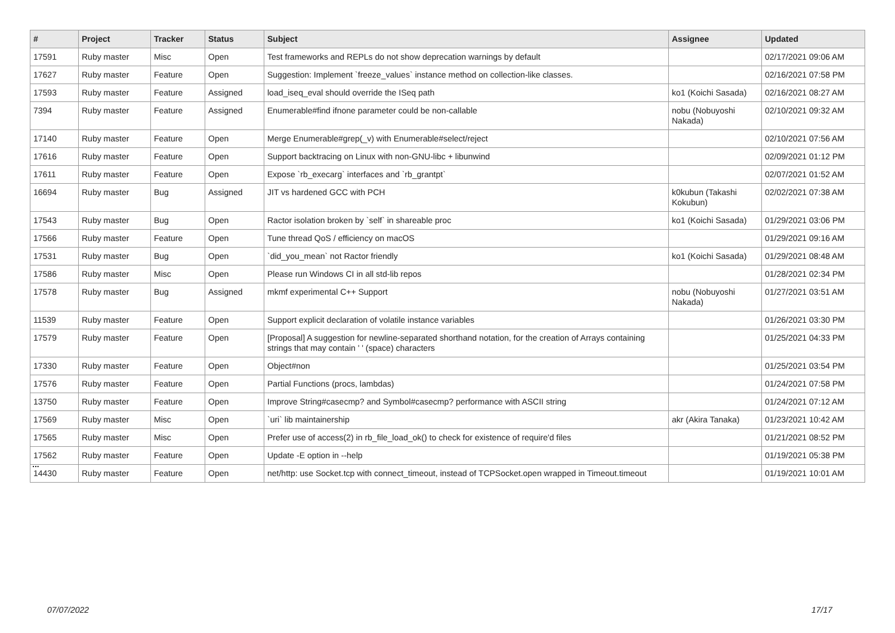| # | Project | Tracker | Status | Subject | Assignee | Updated |
| --- | --- | --- | --- | --- | --- | --- |
| 17591 | Ruby master | Misc | Open | Test frameworks and REPLs do not show deprecation warnings by default | | 02/17/2021 09:06 AM |
| 17627 | Ruby master | Feature | Open | Suggestion: Implement `freeze_values` instance method on collection-like classes. | | 02/16/2021 07:58 PM |
| 17593 | Ruby master | Feature | Assigned | load_iseq_eval should override the ISeq path | ko1 (Koichi Sasada) | 02/16/2021 08:27 AM |
| 7394 | Ruby master | Feature | Assigned | Enumerable#find ifnone parameter could be non-callable | nobu (Nobuyoshi Nakada) | 02/10/2021 09:32 AM |
| 17140 | Ruby master | Feature | Open | Merge Enumerable#grep(_v) with Enumerable#select/reject | | 02/10/2021 07:56 AM |
| 17616 | Ruby master | Feature | Open | Support backtracing on Linux with non-GNU-libc + libunwind | | 02/09/2021 01:12 PM |
| 17611 | Ruby master | Feature | Open | Expose `rb_execarg` interfaces and `rb_grantpt` | | 02/07/2021 01:52 AM |
| 16694 | Ruby master | Bug | Assigned | JIT vs hardened GCC with PCH | k0kubun (Takashi Kokubun) | 02/02/2021 07:38 AM |
| 17543 | Ruby master | Bug | Open | Ractor isolation broken by `self` in shareable proc | ko1 (Koichi Sasada) | 01/29/2021 03:06 PM |
| 17566 | Ruby master | Feature | Open | Tune thread QoS / efficiency on macOS | | 01/29/2021 09:16 AM |
| 17531 | Ruby master | Bug | Open | `did_you_mean` not Ractor friendly | ko1 (Koichi Sasada) | 01/29/2021 08:48 AM |
| 17586 | Ruby master | Misc | Open | Please run Windows CI in all std-lib repos | | 01/28/2021 02:34 PM |
| 17578 | Ruby master | Bug | Assigned | mkmf experimental C++ Support | nobu (Nobuyoshi Nakada) | 01/27/2021 03:51 AM |
| 11539 | Ruby master | Feature | Open | Support explicit declaration of volatile instance variables | | 01/26/2021 03:30 PM |
| 17579 | Ruby master | Feature | Open | [Proposal] A suggestion for newline-separated shorthand notation, for the creation of Arrays containing strings that may contain ' ' (space) characters | | 01/25/2021 04:33 PM |
| 17330 | Ruby master | Feature | Open | Object#non | | 01/25/2021 03:54 PM |
| 17576 | Ruby master | Feature | Open | Partial Functions (procs, lambdas) | | 01/24/2021 07:58 PM |
| 13750 | Ruby master | Feature | Open | Improve String#casecmp? and Symbol#casecmp? performance with ASCII string | | 01/24/2021 07:12 AM |
| 17569 | Ruby master | Misc | Open | `uri` lib maintainership | akr (Akira Tanaka) | 01/23/2021 10:42 AM |
| 17565 | Ruby master | Misc | Open | Prefer use of access(2) in rb_file_load_ok() to check for existence of require'd files | | 01/21/2021 08:52 PM |
| 17562 | Ruby master | Feature | Open | Update -E option in --help | | 01/19/2021 05:38 PM |
| 14430 | Ruby master | Feature | Open | net/http: use Socket.tcp with connect_timeout, instead of TCPSocket.open wrapped in Timeout.timeout | | 01/19/2021 10:01 AM |
...
07/07/2022 17/17